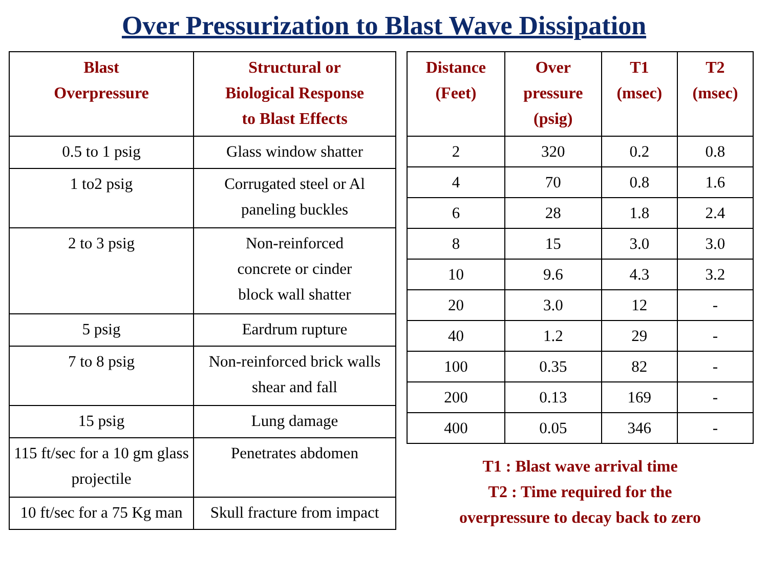Over Pressurization to Blast Wave Dissipation
| Blast Overpressure | Structural or Biological Response to Blast Effects |
| --- | --- |
| 0.5 to 1 psig | Glass window shatter |
| 1 to2 psig | Corrugated steel or Al paneling buckles |
| 2 to 3 psig | Non-reinforced concrete or cinder block wall shatter |
| 5 psig | Eardrum rupture |
| 7 to 8 psig | Non-reinforced brick walls shear and fall |
| 15 psig | Lung damage |
| 115 ft/sec for a 10 gm glass projectile | Penetrates abdomen |
| 10 ft/sec for a 75 Kg man | Skull fracture from impact |
| Distance (Feet) | Over pressure (psig) | T1 (msec) | T2 (msec) |
| --- | --- | --- | --- |
| 2 | 320 | 0.2 | 0.8 |
| 4 | 70 | 0.8 | 1.6 |
| 6 | 28 | 1.8 | 2.4 |
| 8 | 15 | 3.0 | 3.0 |
| 10 | 9.6 | 4.3 | 3.2 |
| 20 | 3.0 | 12 | - |
| 40 | 1.2 | 29 | - |
| 100 | 0.35 | 82 | - |
| 200 | 0.13 | 169 | - |
| 400 | 0.05 | 346 | - |
T1 : Blast wave arrival time
T2 : Time required for the
overpressure to decay back to zero